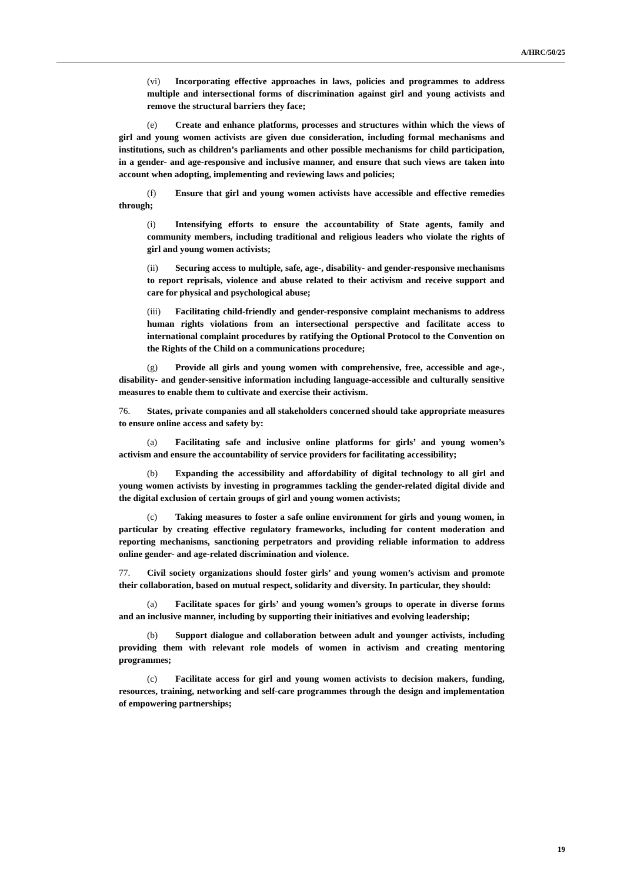A/HRC/50/25
(vi) Incorporating effective approaches in laws, policies and programmes to address multiple and intersectional forms of discrimination against girl and young activists and remove the structural barriers they face;
(e) Create and enhance platforms, processes and structures within which the views of girl and young women activists are given due consideration, including formal mechanisms and institutions, such as children’s parliaments and other possible mechanisms for child participation, in a gender- and age-responsive and inclusive manner, and ensure that such views are taken into account when adopting, implementing and reviewing laws and policies;
(f) Ensure that girl and young women activists have accessible and effective remedies through;
(i) Intensifying efforts to ensure the accountability of State agents, family and community members, including traditional and religious leaders who violate the rights of girl and young women activists;
(ii) Securing access to multiple, safe, age-, disability- and gender-responsive mechanisms to report reprisals, violence and abuse related to their activism and receive support and care for physical and psychological abuse;
(iii) Facilitating child-friendly and gender-responsive complaint mechanisms to address human rights violations from an intersectional perspective and facilitate access to international complaint procedures by ratifying the Optional Protocol to the Convention on the Rights of the Child on a communications procedure;
(g) Provide all girls and young women with comprehensive, free, accessible and age-, disability- and gender-sensitive information including language-accessible and culturally sensitive measures to enable them to cultivate and exercise their activism.
76. States, private companies and all stakeholders concerned should take appropriate measures to ensure online access and safety by:
(a) Facilitating safe and inclusive online platforms for girls’ and young women’s activism and ensure the accountability of service providers for facilitating accessibility;
(b) Expanding the accessibility and affordability of digital technology to all girl and young women activists by investing in programmes tackling the gender-related digital divide and the digital exclusion of certain groups of girl and young women activists;
(c) Taking measures to foster a safe online environment for girls and young women, in particular by creating effective regulatory frameworks, including for content moderation and reporting mechanisms, sanctioning perpetrators and providing reliable information to address online gender- and age-related discrimination and violence.
77. Civil society organizations should foster girls’ and young women’s activism and promote their collaboration, based on mutual respect, solidarity and diversity. In particular, they should:
(a) Facilitate spaces for girls’ and young women’s groups to operate in diverse forms and an inclusive manner, including by supporting their initiatives and evolving leadership;
(b) Support dialogue and collaboration between adult and younger activists, including providing them with relevant role models of women in activism and creating mentoring programmes;
(c) Facilitate access for girl and young women activists to decision makers, funding, resources, training, networking and self-care programmes through the design and implementation of empowering partnerships;
19